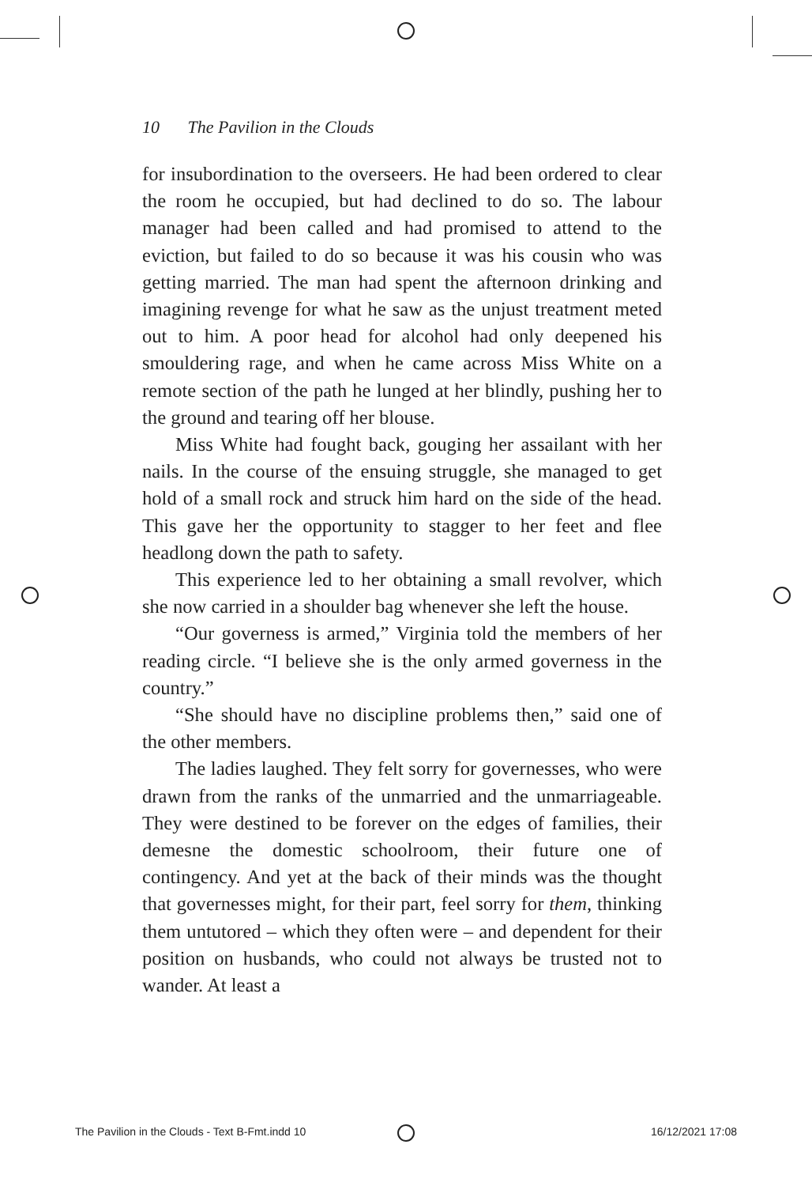10 The Pavilion in the Clouds
for insubordination to the overseers. He had been ordered to clear the room he occupied, but had declined to do so. The labour manager had been called and had promised to attend to the eviction, but failed to do so because it was his cousin who was getting married. The man had spent the afternoon drinking and imagining revenge for what he saw as the unjust treatment meted out to him. A poor head for alcohol had only deepened his smouldering rage, and when he came across Miss White on a remote section of the path he lunged at her blindly, pushing her to the ground and tearing off her blouse.
Miss White had fought back, gouging her assailant with her nails. In the course of the ensuing struggle, she managed to get hold of a small rock and struck him hard on the side of the head. This gave her the opportunity to stagger to her feet and flee headlong down the path to safety.
This experience led to her obtaining a small revolver, which she now carried in a shoulder bag whenever she left the house.
“Our governess is armed,” Virginia told the members of her reading circle. “I believe she is the only armed governess in the country.”
“She should have no discipline problems then,” said one of the other members.
The ladies laughed. They felt sorry for governesses, who were drawn from the ranks of the unmarried and the unmarriageable. They were destined to be forever on the edges of families, their demesne the domestic schoolroom, their future one of contingency. And yet at the back of their minds was the thought that governesses might, for their part, feel sorry for them, thinking them untutored – which they often were – and dependent for their position on husbands, who could not always be trusted not to wander. At least a
The Pavilion in the Clouds - Text B-Fmt.indd 10 16/12/2021 17:08